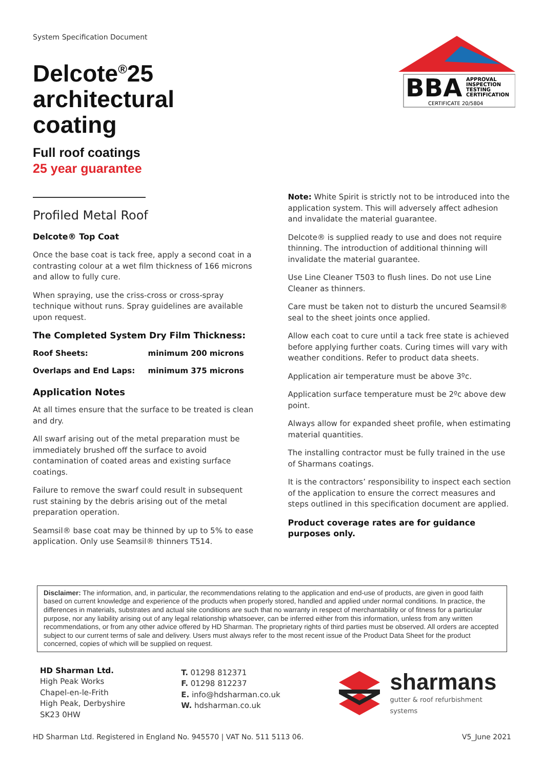System Specification Document
BBA
APPROVAL
INSPECTION
TESTING
CERTIFICATION
CERTIFICATE 20/5804
Delcote<sup>®</sup>25
architectural
coating
Full roof coatings
25 year guarantee
Profiled Metal Roof
Delcote® Top Coat
Once the base coat is tack free, apply a second coat in a contrasting colour at a wet film thickness of 166 microns and allow to fully cure.
When spraying, use the criss-cross or cross-spray technique without runs. Spray guidelines are available upon request.
The Completed System Dry Film Thickness:
| Roof Sheets: | minimum 200 microns |
| Overlaps and End Laps: | minimum 375 microns |
Application Notes
At all times ensure that the surface to be treated is clean and dry.
All swarf arising out of the metal preparation must be immediately brushed off the surface to avoid contamination of coated areas and existing surface coatings.
Failure to remove the swarf could result in subsequent rust staining by the debris arising out of the metal preparation operation.
Seamsil® base coat may be thinned by up to 5% to ease application. Only use Seamsil® thinners T514.
Note: White Spirit is strictly not to be introduced into the application system. This will adversely affect adhesion and invalidate the material guarantee.
Delcote® is supplied ready to use and does not require thinning. The introduction of additional thinning will invalidate the material guarantee.
Use Line Cleaner T503 to flush lines. Do not use Line Cleaner as thinners.
Care must be taken not to disturb the uncured Seamsil® seal to the sheet joints once applied.
Allow each coat to cure until a tack free state is achieved before applying further coats. Curing times will vary with weather conditions. Refer to product data sheets.
Application air temperature must be above 3ºc.
Application surface temperature must be 2ºc above dew point.
Always allow for expanded sheet profile, when estimating material quantities.
The installing contractor must be fully trained in the use of Sharmans coatings.
It is the contractors’ responsibility to inspect each section of the application to ensure the correct measures and steps outlined in this specification document are applied.
Product coverage rates are for guidance purposes only.
Disclaimer: The information, and, in particular, the recommendations relating to the application and end-use of products, are given in good faith based on current knowledge and experience of the products when properly stored, handled and applied under normal conditions. In practice, the differences in materials, substrates and actual site conditions are such that no warranty in respect of merchantability or of fitness for a particular purpose, nor any liability arising out of any legal relationship whatsoever, can be inferred either from this information, unless from any written recommendations, or from any other advice offered by HD Sharman. The proprietary rights of third parties must be observed. All orders are accepted subject to our current terms of sale and delivery. Users must always refer to the most recent issue of the Product Data Sheet for the product concerned, copies of which will be supplied on request.
HD Sharman Ltd.
High Peak Works
Chapel-en-le-Frith
High Peak, Derbyshire
SK23 0HW
T. 01298 812371
F. 01298 812237
E. info@hdsharman.co.uk
W. hdsharman.co.uk
sharmans
gutter & roof refurbishment systems
HD Sharman Ltd. Registered in England No. 945570 | VAT No. 511 5113 06. V5_June 2021